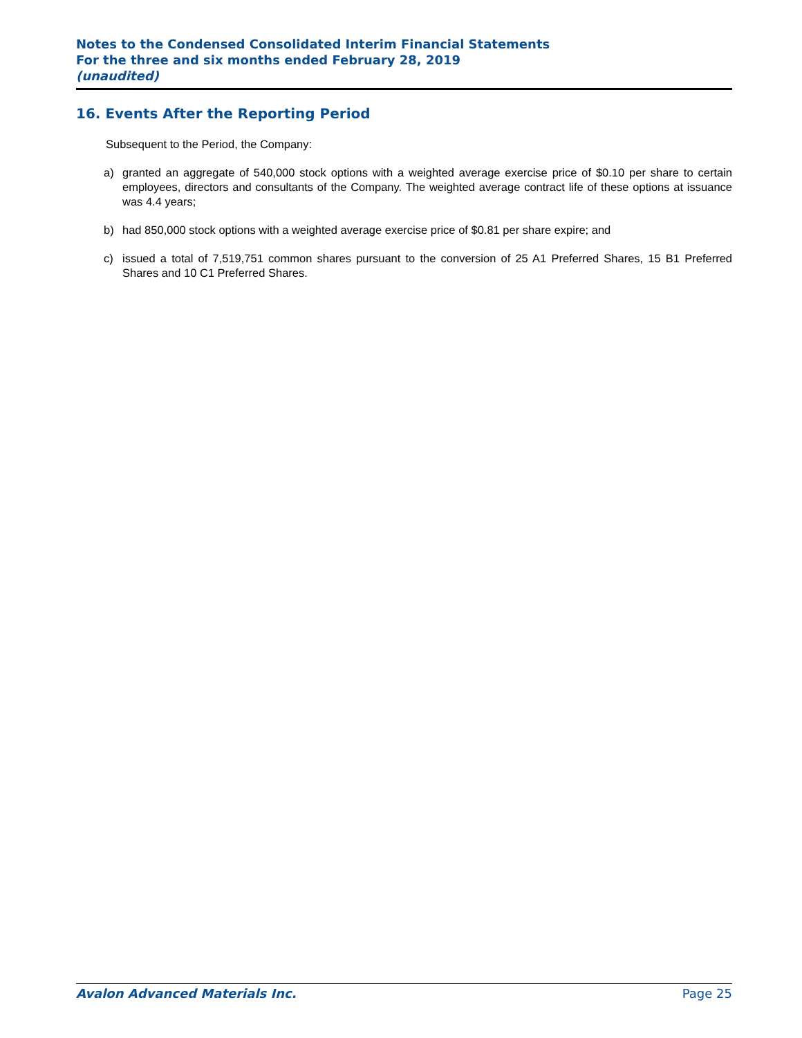Notes to the Condensed Consolidated Interim Financial Statements
For the three and six months ended February 28, 2019
(unaudited)
16. Events After the Reporting Period
Subsequent to the Period, the Company:
a) granted an aggregate of 540,000 stock options with a weighted average exercise price of $0.10 per share to certain employees, directors and consultants of the Company. The weighted average contract life of these options at issuance was 4.4 years;
b) had 850,000 stock options with a weighted average exercise price of $0.81 per share expire; and
c) issued a total of 7,519,751 common shares pursuant to the conversion of 25 A1 Preferred Shares, 15 B1 Preferred Shares and 10 C1 Preferred Shares.
Avalon Advanced Materials Inc. Page 25